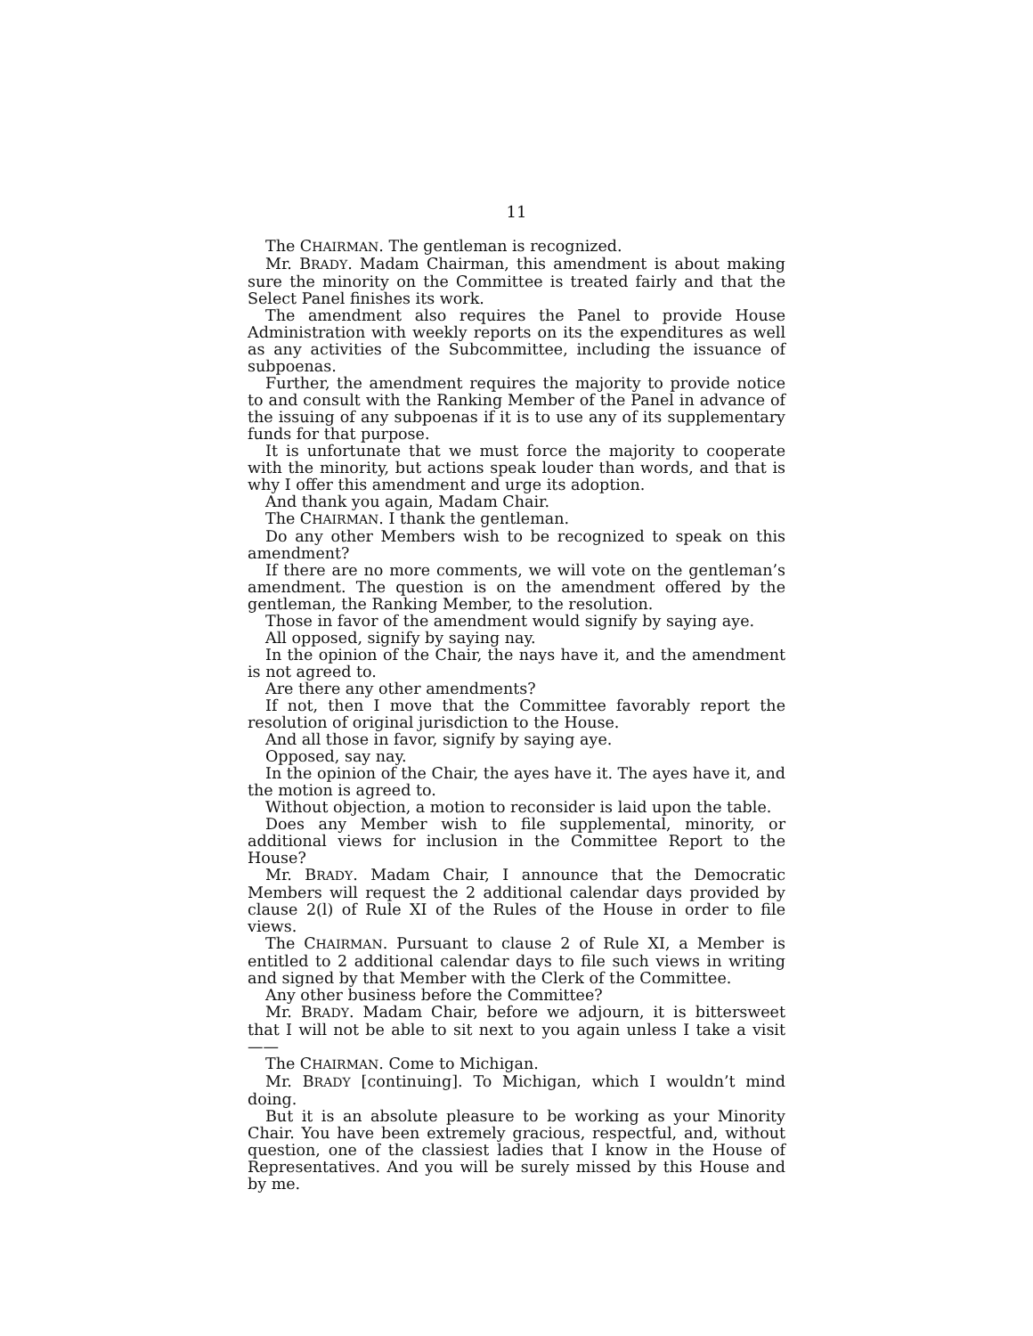11
The CHAIRMAN. The gentleman is recognized.
Mr. BRADY. Madam Chairman, this amendment is about making sure the minority on the Committee is treated fairly and that the Select Panel finishes its work.
The amendment also requires the Panel to provide House Administration with weekly reports on its the expenditures as well as any activities of the Subcommittee, including the issuance of subpoenas.
Further, the amendment requires the majority to provide notice to and consult with the Ranking Member of the Panel in advance of the issuing of any subpoenas if it is to use any of its supplementary funds for that purpose.
It is unfortunate that we must force the majority to cooperate with the minority, but actions speak louder than words, and that is why I offer this amendment and urge its adoption.
And thank you again, Madam Chair.
The CHAIRMAN. I thank the gentleman.
Do any other Members wish to be recognized to speak on this amendment?
If there are no more comments, we will vote on the gentleman’s amendment. The question is on the amendment offered by the gentleman, the Ranking Member, to the resolution.
Those in favor of the amendment would signify by saying aye.
All opposed, signify by saying nay.
In the opinion of the Chair, the nays have it, and the amendment is not agreed to.
Are there any other amendments?
If not, then I move that the Committee favorably report the resolution of original jurisdiction to the House.
And all those in favor, signify by saying aye.
Opposed, say nay.
In the opinion of the Chair, the ayes have it. The ayes have it, and the motion is agreed to.
Without objection, a motion to reconsider is laid upon the table.
Does any Member wish to file supplemental, minority, or additional views for inclusion in the Committee Report to the House?
Mr. BRADY. Madam Chair, I announce that the Democratic Members will request the 2 additional calendar days provided by clause 2(l) of Rule XI of the Rules of the House in order to file views.
The CHAIRMAN. Pursuant to clause 2 of Rule XI, a Member is entitled to 2 additional calendar days to file such views in writing and signed by that Member with the Clerk of the Committee.
Any other business before the Committee?
Mr. BRADY. Madam Chair, before we adjourn, it is bittersweet that I will not be able to sit next to you again unless I take a visit——
The CHAIRMAN. Come to Michigan.
Mr. BRADY [continuing]. To Michigan, which I wouldn’t mind doing.
But it is an absolute pleasure to be working as your Minority Chair. You have been extremely gracious, respectful, and, without question, one of the classiest ladies that I know in the House of Representatives. And you will be surely missed by this House and by me.